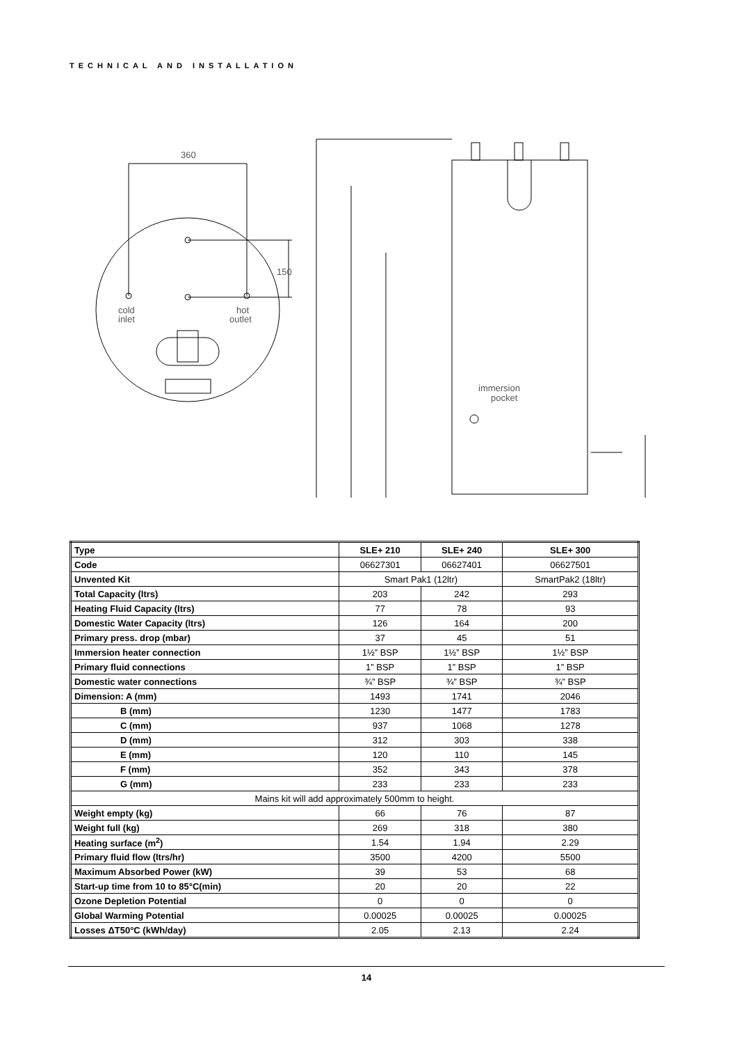TECHNICAL AND INSTALLATION
360
cold
inlet
hot
outlet
150
immersion
pocket
| Type | SLE+ 210 | SLE+ 240 | SLE+ 300 |
| --- | --- | --- | --- |
| Code | 06627301 | 06627401 | 06627501 |
| Unvented Kit | Smart Pak1 (12ltr) | | SmartPak2 (18ltr) |
| Total Capacity (ltrs) | 203 | 242 | 293 |
| Heating Fluid Capacity (ltrs) | 77 | 78 | 93 |
| Domestic Water Capacity (ltrs) | 126 | 164 | 200 |
| Primary press. drop (mbar) | 37 | 45 | 51 |
| Immersion heater connection | 1½” BSP | 1½” BSP | 1½” BSP |
| Primary fluid connections | 1” BSP | 1” BSP | 1” BSP |
| Domestic water connections | ¾” BSP | ¾” BSP | ¾” BSP |
| Dimension: A (mm) | 1493 | 1741 | 2046 |
| B (mm) | 1230 | 1477 | 1783 |
| C (mm) | 937 | 1068 | 1278 |
| D (mm) | 312 | 303 | 338 |
| E (mm) | 120 | 110 | 145 |
| F (mm) | 352 | 343 | 378 |
| G (mm) | 233 | 233 | 233 |
| Mains kit will add approximately 500mm to height. | | | |
| Weight empty (kg) | 66 | 76 | 87 |
| Weight full (kg) | 269 | 318 | 380 |
| Heating surface (m<sup>2</sup>) | 1.54 | 1.94 | 2.29 |
| Primary fluid flow (ltrs/hr) | 3500 | 4200 | 5500 |
| Maximum Absorbed Power (kW) | 39 | 53 | 68 |
| Start-up time from 10 to 85°C(min) | 20 | 20 | 22 |
| Ozone Depletion Potential | 0 | 0 | 0 |
| Global Warming Potential | 0.00025 | 0.00025 | 0.00025 |
| Losses ΔT50°C (kWh/day) | 2.05 | 2.13 | 2.24 |
14